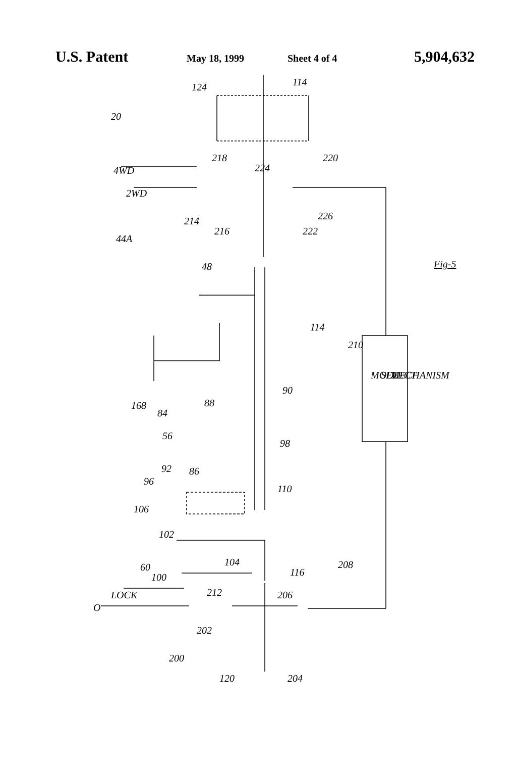U.S. Patent May 18, 1999 Sheet 4 of 4 5,904,632
20
124
114
4WD
2WD
218
220
224
214
216
222
226
44A
48
114
210
168
84
56
88
90
92
86
98
96
110
106
102
104
60
100
116
LOCK
O
212
206
208
202
200
120
204
MODE
SELECT
MECHANISM
Fig-5